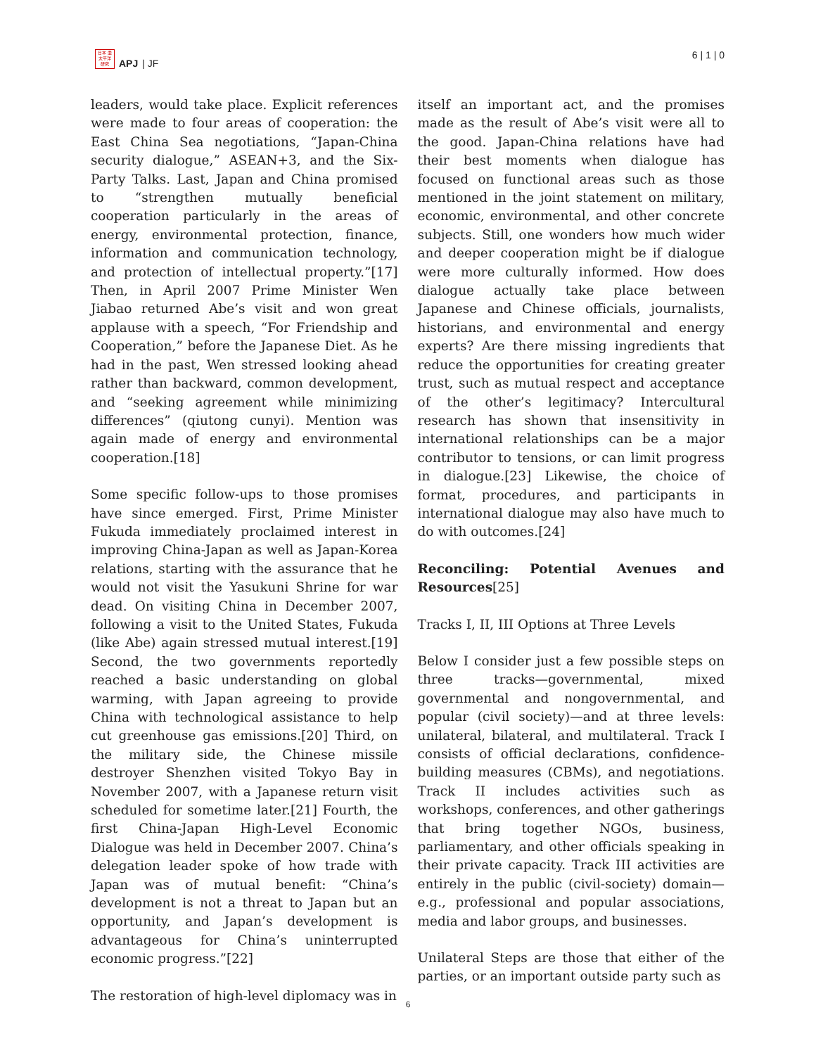日本 亜
太平洋
研究
APJ | JF
6 | 1 | 0
leaders, would take place. Explicit references were made to four areas of cooperation: the East China Sea negotiations, “Japan-China security dialogue,” ASEAN+3, and the Six-Party Talks. Last, Japan and China promised to “strengthen mutually beneficial cooperation particularly in the areas of energy, environmental protection, finance, information and communication technology, and protection of intellectual property.”[17] Then, in April 2007 Prime Minister Wen Jiabao returned Abe’s visit and won great applause with a speech, “For Friendship and Cooperation,” before the Japanese Diet. As he had in the past, Wen stressed looking ahead rather than backward, common development, and “seeking agreement while minimizing differences” (qiutong cunyi). Mention was again made of energy and environmental cooperation.[18]
Some specific follow-ups to those promises have since emerged. First, Prime Minister Fukuda immediately proclaimed interest in improving China-Japan as well as Japan-Korea relations, starting with the assurance that he would not visit the Yasukuni Shrine for war dead. On visiting China in December 2007, following a visit to the United States, Fukuda (like Abe) again stressed mutual interest.[19] Second, the two governments reportedly reached a basic understanding on global warming, with Japan agreeing to provide China with technological assistance to help cut greenhouse gas emissions.[20] Third, on the military side, the Chinese missile destroyer Shenzhen visited Tokyo Bay in November 2007, with a Japanese return visit scheduled for sometime later.[21] Fourth, the first China-Japan High-Level Economic Dialogue was held in December 2007. China’s delegation leader spoke of how trade with Japan was of mutual benefit: “China’s development is not a threat to Japan but an opportunity, and Japan’s development is advantageous for China’s uninterrupted economic progress.”[22]
The restoration of high-level diplomacy was in
itself an important act, and the promises made as the result of Abe’s visit were all to the good. Japan-China relations have had their best moments when dialogue has focused on functional areas such as those mentioned in the joint statement on military, economic, environmental, and other concrete subjects. Still, one wonders how much wider and deeper cooperation might be if dialogue were more culturally informed. How does dialogue actually take place between Japanese and Chinese officials, journalists, historians, and environmental and energy experts? Are there missing ingredients that reduce the opportunities for creating greater trust, such as mutual respect and acceptance of the other’s legitimacy? Intercultural research has shown that insensitivity in international relationships can be a major contributor to tensions, or can limit progress in dialogue.[23] Likewise, the choice of format, procedures, and participants in international dialogue may also have much to do with outcomes.[24]
Reconciling: Potential Avenues and Resources[25]
Tracks I, II, III Options at Three Levels
Below I consider just a few possible steps on three tracks—governmental, mixed governmental and nongovernmental, and popular (civil society)—and at three levels: unilateral, bilateral, and multilateral. Track I consists of official declarations, confidence-building measures (CBMs), and negotiations. Track II includes activities such as workshops, conferences, and other gatherings that bring together NGOs, business, parliamentary, and other officials speaking in their private capacity. Track III activities are entirely in the public (civil-society) domain—e.g., professional and popular associations, media and labor groups, and businesses.
Unilateral Steps are those that either of the parties, or an important outside party such as
6